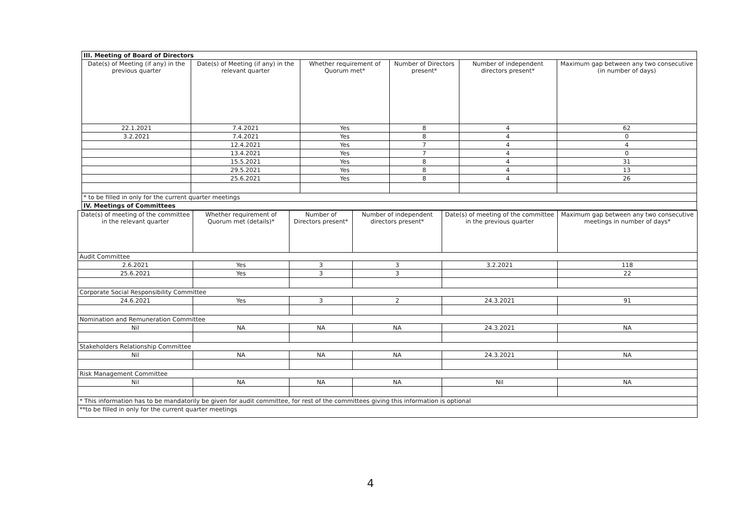| III. Meeting of Board of Directors | | | | | |
| Date(s) of Meeting (if any) in the previous quarter | Date(s) of Meeting (if any) in the relevant quarter | Whether requirement of Quorum met* | Number of Directors present* | Number of independent directors present* | Maximum gap between any two consecutive (in number of days) |
| 22.1.2021 | 7.4.2021 | Yes | 8 | 4 | 62 |
| 3.2.2021 | 7.4.2021 | Yes | 8 | 4 | 0 |
| | 12.4.2021 | Yes | 7 | 4 | 4 |
| | 13.4.2021 | Yes | 7 | 4 | 0 |
| | 15.5.2021 | Yes | 8 | 4 | 31 |
| | 29.5.2021 | Yes | 8 | 4 | 13 |
| | 25.6.2021 | Yes | 8 | 4 | 26 |
| * to be filled in only for the current quarter meetings | | | | | |
| IV. Meetings of Committees | | | | | |
| Date(s) of meeting of the committee in the relevant quarter | Whether requirement of Quorum met (details)* | Number of Directors present* | Number of independent directors present* | Date(s) of meeting of the committee in the previous quarter | Maximum gap between any two consecutive meetings in number of days* |
| --- | --- | --- | --- | --- | --- |
| Audit Committee | | | | | |
| 2.6.2021 | Yes | 3 | 3 | 3.2.2021 | 118 |
| 25.6.2021 | Yes | 3 | 3 | | 22 |
| Corporate Social Responsibility Committee | | | | | |
| 24.6.2021 | Yes | 3 | 2 | 24.3.2021 | 91 |
| Nomination and Remuneration Committee | | | | | |
| Nil | NA | NA | NA | 24.3.2021 | NA |
| Stakeholders Relationship Committee | | | | | |
| Nil | NA | NA | NA | 24.3.2021 | NA |
| Risk Management Committee | | | | | |
| Nil | NA | NA | NA | Nil | NA |
| * This information has to be mandatorily be given for audit committee, for rest of the committees giving this information is optional | | | | | |
| **to be filled in only for the current quarter meetings | | | | | |
4